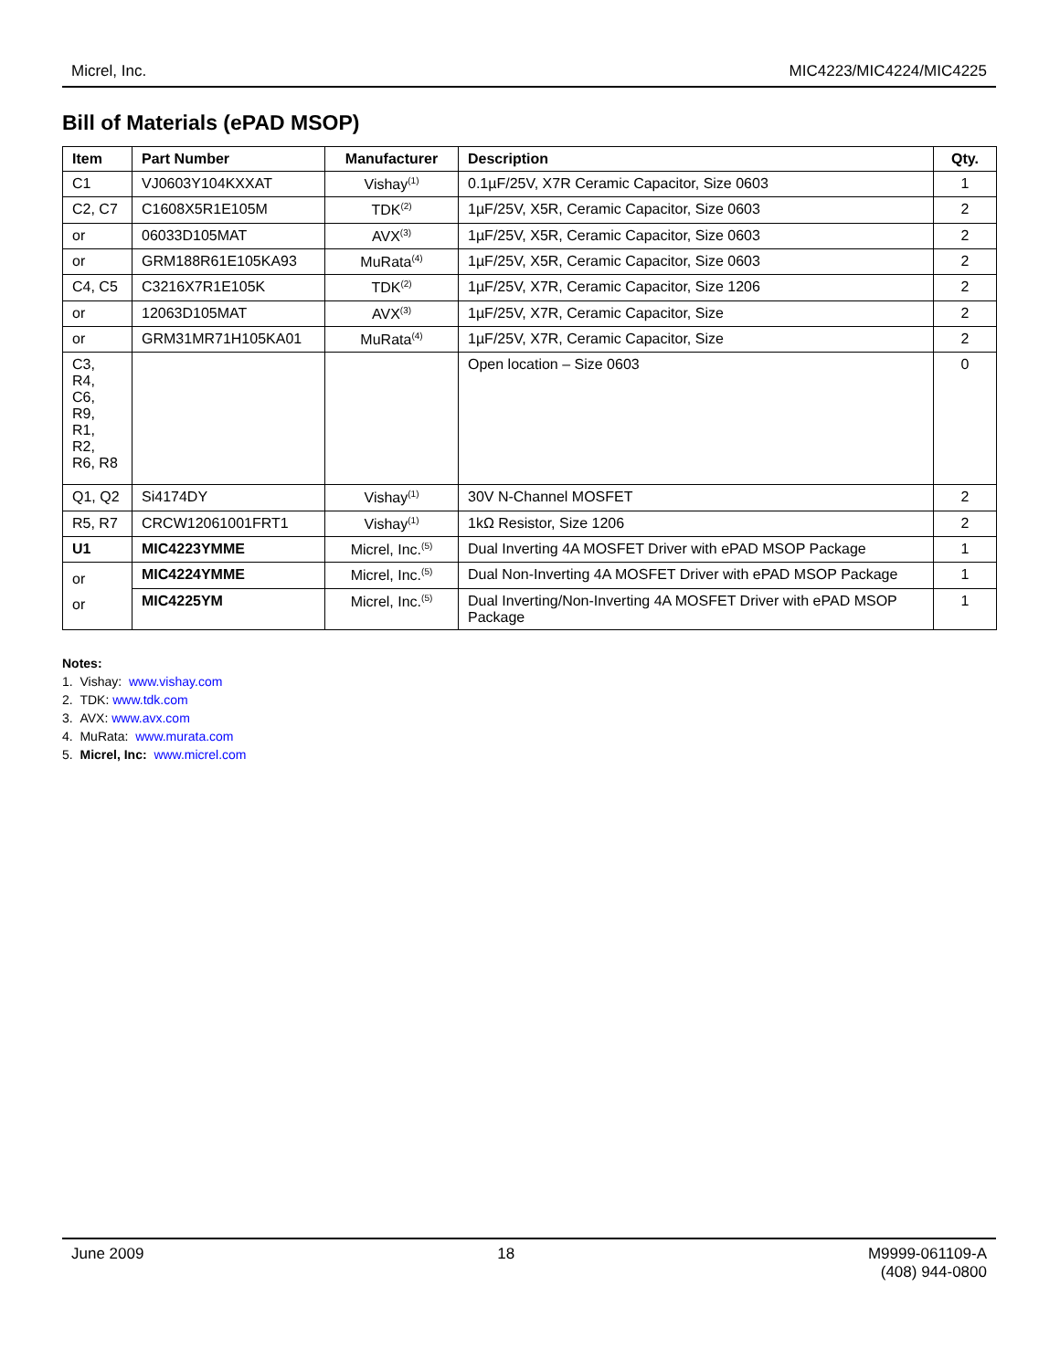Micrel, Inc. MIC4223/MIC4224/MIC4225
Bill of Materials (ePAD MSOP)
| Item | Part Number | Manufacturer | Description | Qty. |
| --- | --- | --- | --- | --- |
| C1 | VJ0603Y104KXXAT | Vishay<sup>(1)</sup> | 0.1µF/25V, X7R Ceramic Capacitor, Size 0603 | 1 |
| C2, C7 | C1608X5R1E105M | TDK<sup>(2)</sup> | 1µF/25V, X5R, Ceramic Capacitor, Size 0603 | 2 |
| or | 06033D105MAT | AVX<sup>(3)</sup> | 1µF/25V, X5R, Ceramic Capacitor, Size 0603 | 2 |
| or | GRM188R61E105KA93 | MuRata<sup>(4)</sup> | 1µF/25V, X5R, Ceramic Capacitor, Size 0603 | 2 |
| C4, C5 | C3216X7R1E105K | TDK<sup>(2)</sup> | 1µF/25V, X7R, Ceramic Capacitor, Size 1206 | 2 |
| or | 12063D105MAT | AVX<sup>(3)</sup> | 1µF/25V, X7R, Ceramic Capacitor, Size | 2 |
| or | GRM31MR71H105KA01 | MuRata<sup>(4)</sup> | 1µF/25V, X7R, Ceramic Capacitor, Size | 2 |
| C3, R4, C6, R9, R1, R2, R6, R8 | | | Open location – Size 0603 | 0 |
| Q1, Q2 | Si4174DY | Vishay<sup>(1)</sup> | 30V N-Channel MOSFET | 2 |
| R5, R7 | CRCW12061001FRT1 | Vishay<sup>(1)</sup> | 1kΩ Resistor, Size 1206 | 2 |
| U1 | MIC4223YMME | Micrel, Inc.<sup>(5)</sup> | Dual Inverting 4A MOSFET Driver with ePAD MSOP Package | 1 |
| or or | MIC4224YMME | Micrel, Inc.<sup>(5)</sup> | Dual Non-Inverting 4A MOSFET Driver with ePAD MSOP Package | 1 |
| | MIC4225YM | Micrel, Inc.<sup>(5)</sup> | Dual Inverting/Non-Inverting 4A MOSFET Driver with ePAD MSOP Package | 1 |
Notes:
1. Vishay: www.vishay.com
2. TDK: www.tdk.com
3. AVX: www.avx.com
4. MuRata: www.murata.com
5. Micrel, Inc: www.micrel.com
June 2009 18 M9999-061109-A
(408) 944-0800